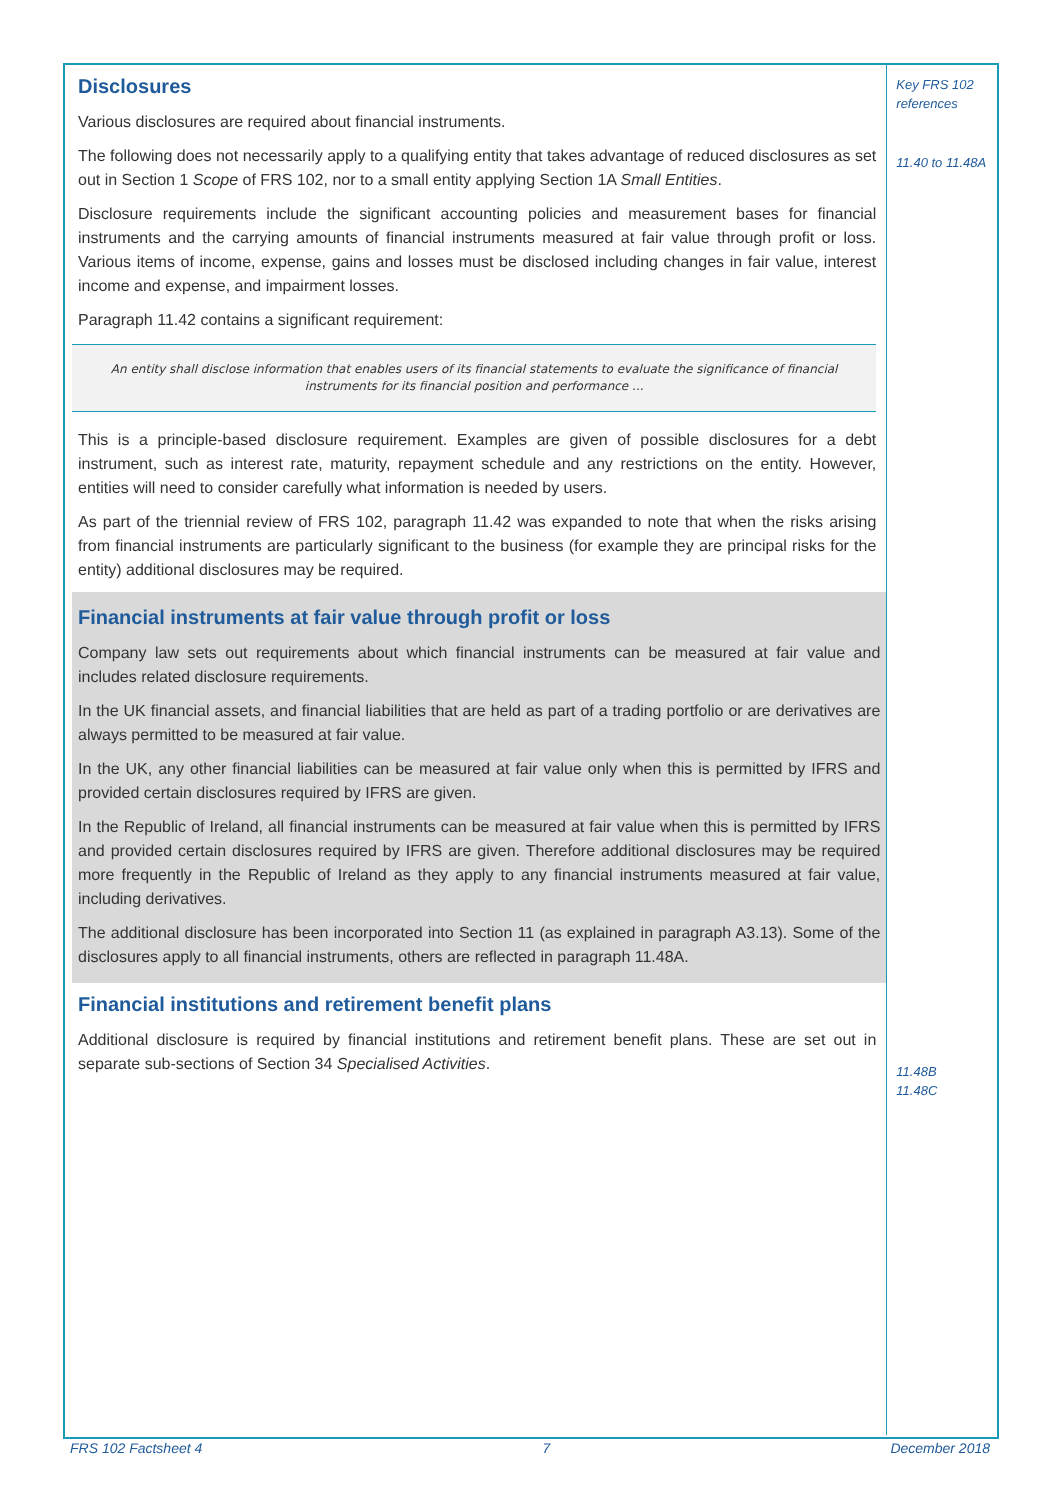Disclosures
Various disclosures are required about financial instruments.
The following does not necessarily apply to a qualifying entity that takes advantage of reduced disclosures as set out in Section 1 Scope of FRS 102, nor to a small entity applying Section 1A Small Entities.
Disclosure requirements include the significant accounting policies and measurement bases for financial instruments and the carrying amounts of financial instruments measured at fair value through profit or loss. Various items of income, expense, gains and losses must be disclosed including changes in fair value, interest income and expense, and impairment losses.
Paragraph 11.42 contains a significant requirement:
An entity shall disclose information that enables users of its financial statements to evaluate the significance of financial instruments for its financial position and performance ...
This is a principle-based disclosure requirement. Examples are given of possible disclosures for a debt instrument, such as interest rate, maturity, repayment schedule and any restrictions on the entity. However, entities will need to consider carefully what information is needed by users.
As part of the triennial review of FRS 102, paragraph 11.42 was expanded to note that when the risks arising from financial instruments are particularly significant to the business (for example they are principal risks for the entity) additional disclosures may be required.
Financial instruments at fair value through profit or loss
Company law sets out requirements about which financial instruments can be measured at fair value and includes related disclosure requirements.
In the UK financial assets, and financial liabilities that are held as part of a trading portfolio or are derivatives are always permitted to be measured at fair value.
In the UK, any other financial liabilities can be measured at fair value only when this is permitted by IFRS and provided certain disclosures required by IFRS are given.
In the Republic of Ireland, all financial instruments can be measured at fair value when this is permitted by IFRS and provided certain disclosures required by IFRS are given. Therefore additional disclosures may be required more frequently in the Republic of Ireland as they apply to any financial instruments measured at fair value, including derivatives.
The additional disclosure has been incorporated into Section 11 (as explained in paragraph A3.13). Some of the disclosures apply to all financial instruments, others are reflected in paragraph 11.48A.
Financial institutions and retirement benefit plans
Additional disclosure is required by financial institutions and retirement benefit plans. These are set out in separate sub-sections of Section 34 Specialised Activities.
Key FRS 102 references
11.40 to 11.48A
11.48B
11.48C
FRS 102 Factsheet 4 7 December 2018